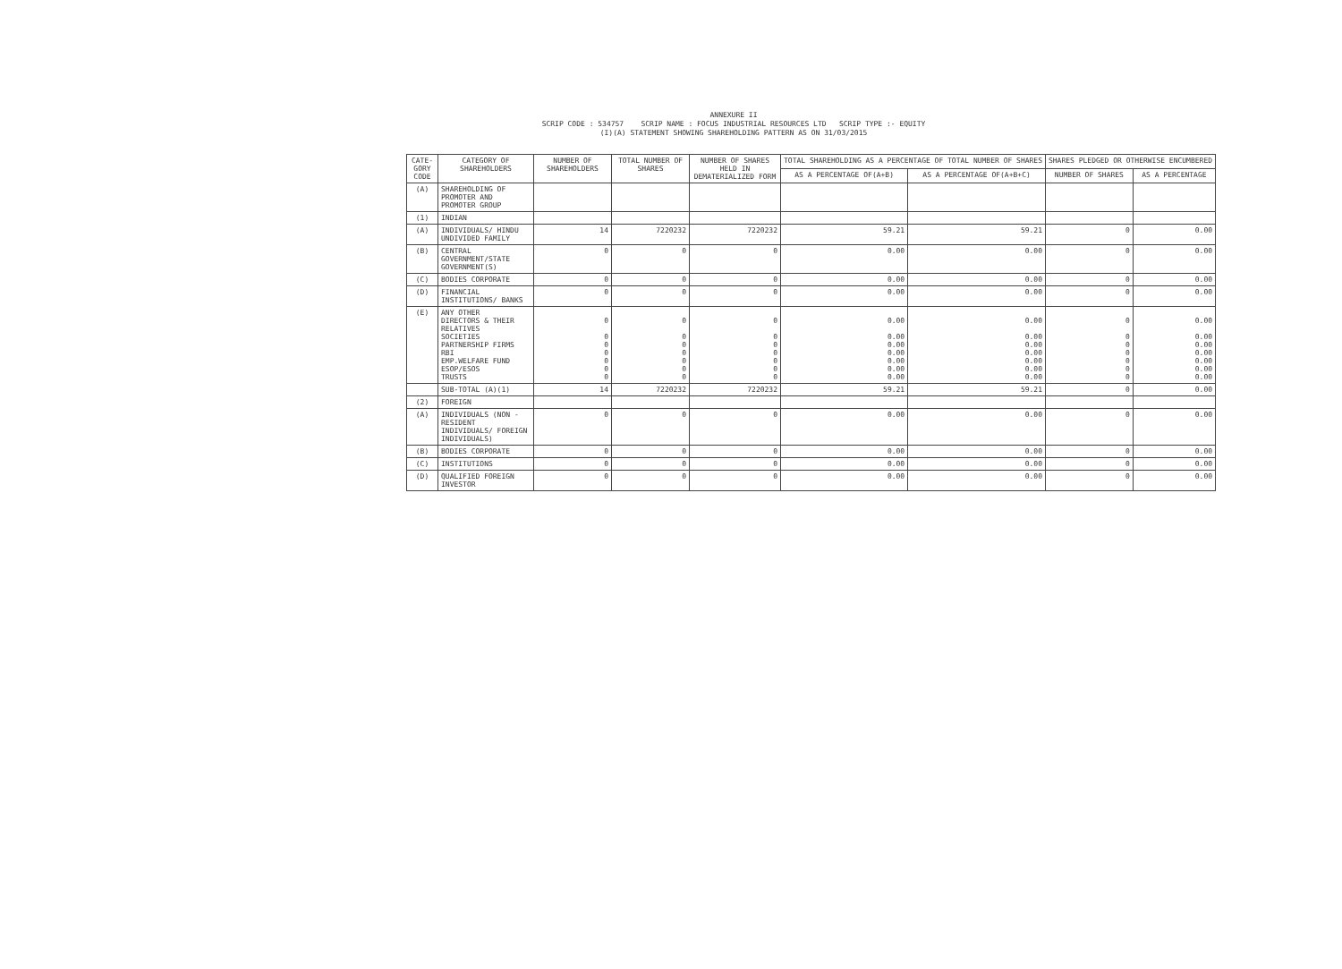ANNEXURE II
SCRIP CODE : 534757 SCRIP NAME : FOCUS INDUSTRIAL RESOURCES LTD SCRIP TYPE :- EQUITY
(I)(A) STATEMENT SHOWING SHAREHOLDING PATTERN AS ON 31/03/2015
| CATE-GORY CODE | CATEGORY OF SHAREHOLDERS | NUMBER OF SHAREHOLDERS | TOTAL NUMBER OF SHARES | NUMBER OF SHARES HELD IN DEMATERIALIZED FORM | TOTAL SHAREHOLDING AS A PERCENTAGE OF TOTAL NUMBER OF SHARES | | SHARES PLEDGED OR OTHERWISE ENCUMBERED | |
| --- | --- | --- | --- | --- | --- | --- | --- | --- |
| | | | | | AS A PERCENTAGE OF(A+B) | AS A PERCENTAGE OF(A+B+C) | NUMBER OF SHARES | AS A PERCENTAGE |
| (A) | SHAREHOLDING OF PROMOTER AND PROMOTER GROUP | | | | | | | |
| (1) | INDIAN | | | | | | | |
| (A) | INDIVIDUALS/ HINDU UNDIVIDED FAMILY | 14 | 7220232 | 7220232 | 59.21 | 59.21 | 0 | 0.00 |
| (B) | CENTRAL GOVERNMENT/STATE GOVERNMENT(S) | 0 | 0 | 0 | 0.00 | 0.00 | 0 | 0.00 |
| (C) | BODIES CORPORATE | 0 | 0 | 0 | 0.00 | 0.00 | 0 | 0.00 |
| (D) | FINANCIAL INSTITUTIONS/ BANKS | 0 | 0 | 0 | 0.00 | 0.00 | 0 | 0.00 |
| (E) | ANY OTHER DIRECTORS & THEIR RELATIVES SOCIETIES PARTNERSHIP FIRMS RBI EMP.WELFARE FUND ESOP/ESOS TRUSTS | 0 0 0 0 0 0 0 | 0 0 0 0 0 0 0 | 0 0 0 0 0 0 0 | 0.00 0.00 0.00 0.00 0.00 0.00 0.00 | 0.00 0.00 0.00 0.00 0.00 0.00 0.00 | 0 0 0 0 0 0 0 | 0.00 0.00 0.00 0.00 0.00 0.00 0.00 |
| | SUB-TOTAL (A)(1) | 14 | 7220232 | 7220232 | 59.21 | 59.21 | 0 | 0.00 |
| (2) | FOREIGN | | | | | | | |
| (A) | INDIVIDUALS (NON -RESIDENT INDIVIDUALS/ FOREIGN INDIVIDUALS) | 0 | 0 | 0 | 0.00 | 0.00 | 0 | 0.00 |
| (B) | BODIES CORPORATE | 0 | 0 | 0 | 0.00 | 0.00 | 0 | 0.00 |
| (C) | INSTITUTIONS | 0 | 0 | 0 | 0.00 | 0.00 | 0 | 0.00 |
| (D) | QUALIFIED FOREIGN INVESTOR | 0 | 0 | 0 | 0.00 | 0.00 | 0 | 0.00 |